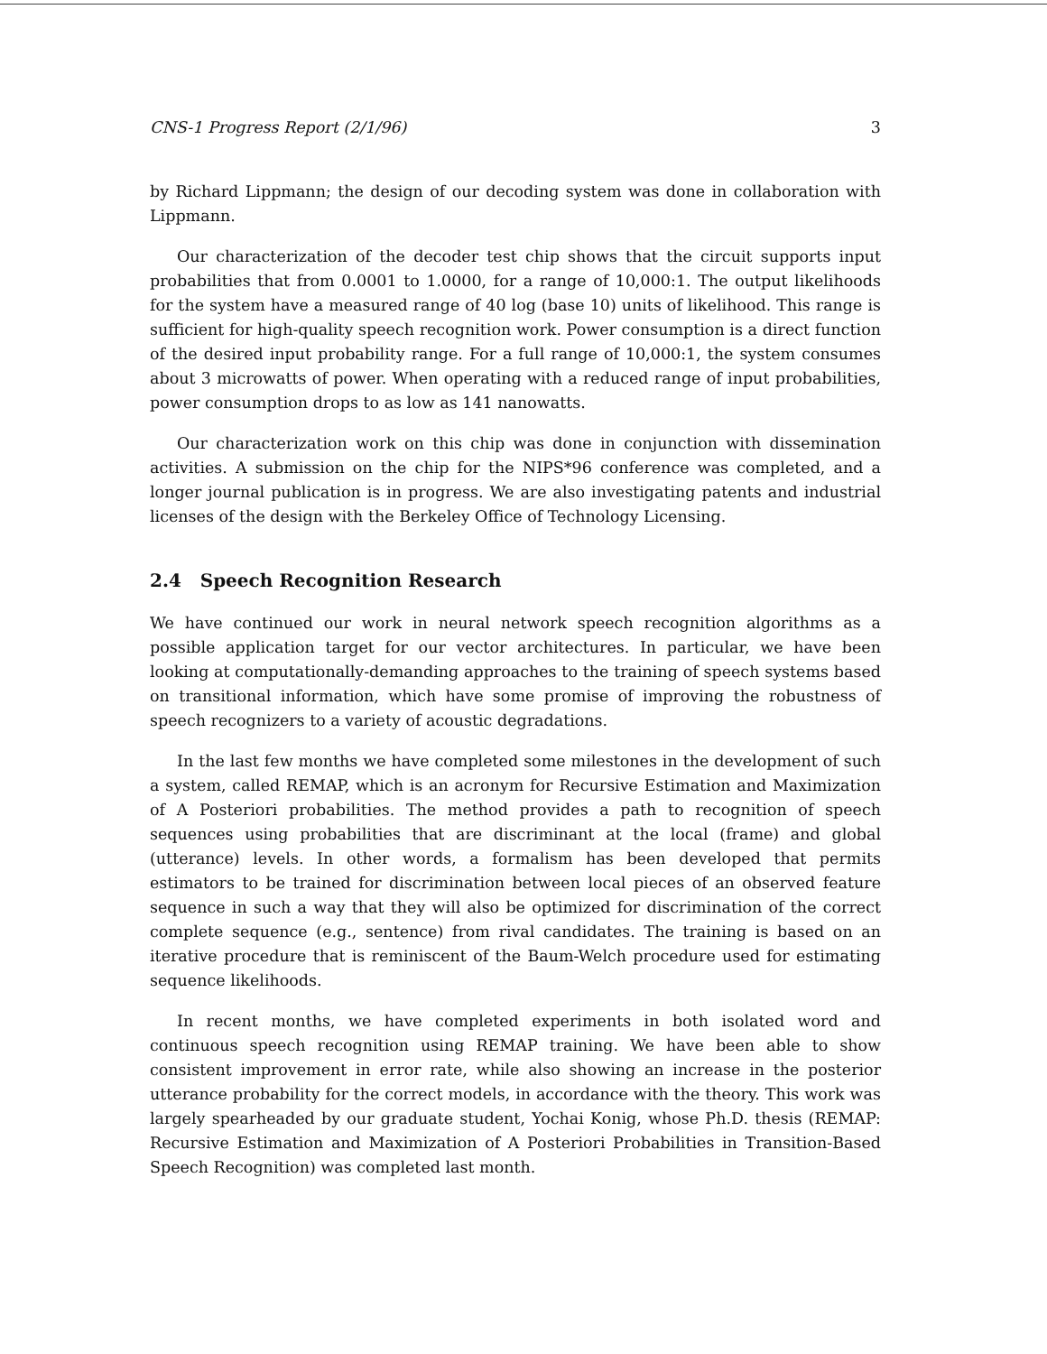CNS-1 Progress Report (2/1/96) 3
by Richard Lippmann; the design of our decoding system was done in collaboration with Lippmann.
Our characterization of the decoder test chip shows that the circuit supports input probabilities that from 0.0001 to 1.0000, for a range of 10,000:1. The output likelihoods for the system have a measured range of 40 log (base 10) units of likelihood. This range is sufficient for high-quality speech recognition work. Power consumption is a direct function of the desired input probability range. For a full range of 10,000:1, the system consumes about 3 microwatts of power. When operating with a reduced range of input probabilities, power consumption drops to as low as 141 nanowatts.
Our characterization work on this chip was done in conjunction with dissemination activities. A submission on the chip for the NIPS*96 conference was completed, and a longer journal publication is in progress. We are also investigating patents and industrial licenses of the design with the Berkeley Office of Technology Licensing.
2.4 Speech Recognition Research
We have continued our work in neural network speech recognition algorithms as a possible application target for our vector architectures. In particular, we have been looking at computationally-demanding approaches to the training of speech systems based on transitional information, which have some promise of improving the robustness of speech recognizers to a variety of acoustic degradations.
In the last few months we have completed some milestones in the development of such a system, called REMAP, which is an acronym for Recursive Estimation and Maximization of A Posteriori probabilities. The method provides a path to recognition of speech sequences using probabilities that are discriminant at the local (frame) and global (utterance) levels. In other words, a formalism has been developed that permits estimators to be trained for discrimination between local pieces of an observed feature sequence in such a way that they will also be optimized for discrimination of the correct complete sequence (e.g., sentence) from rival candidates. The training is based on an iterative procedure that is reminiscent of the Baum-Welch procedure used for estimating sequence likelihoods.
In recent months, we have completed experiments in both isolated word and continuous speech recognition using REMAP training. We have been able to show consistent improvement in error rate, while also showing an increase in the posterior utterance probability for the correct models, in accordance with the theory. This work was largely spearheaded by our graduate student, Yochai Konig, whose Ph.D. thesis (REMAP: Recursive Estimation and Maximization of A Posteriori Probabilities in Transition-Based Speech Recognition) was completed last month.